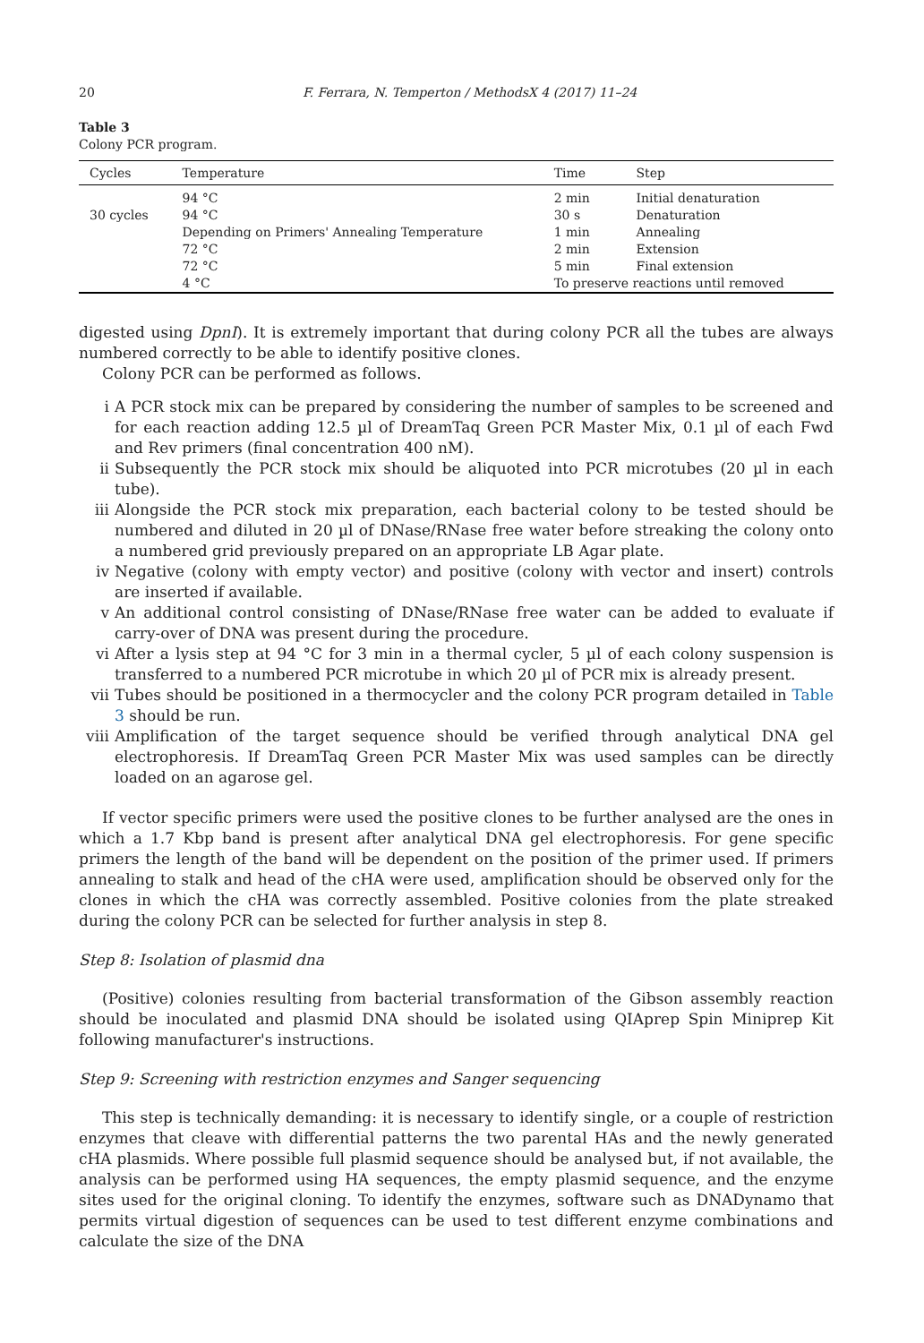20 F. Ferrara, N. Temperton / MethodsX 4 (2017) 11–24
Table 3
Colony PCR program.
| Cycles | Temperature | Time | Step |
| --- | --- | --- | --- |
| | 94 °C | 2 min | Initial denaturation |
| 30 cycles | 94 °C | 30 s | Denaturation |
| | Depending on Primers' Annealing Temperature | 1 min | Annealing |
| | 72 °C | 2 min | Extension |
| | 72 °C | 5 min | Final extension |
| | 4 °C | To preserve reactions until removed | |
digested using DpnI). It is extremely important that during colony PCR all the tubes are always numbered correctly to be able to identify positive clones.
Colony PCR can be performed as follows.
i A PCR stock mix can be prepared by considering the number of samples to be screened and for each reaction adding 12.5 µl of DreamTaq Green PCR Master Mix, 0.1 µl of each Fwd and Rev primers (final concentration 400 nM).
ii Subsequently the PCR stock mix should be aliquoted into PCR microtubes (20 µl in each tube).
iii Alongside the PCR stock mix preparation, each bacterial colony to be tested should be numbered and diluted in 20 µl of DNase/RNase free water before streaking the colony onto a numbered grid previously prepared on an appropriate LB Agar plate.
iv Negative (colony with empty vector) and positive (colony with vector and insert) controls are inserted if available.
v An additional control consisting of DNase/RNase free water can be added to evaluate if carry-over of DNA was present during the procedure.
vi After a lysis step at 94 °C for 3 min in a thermal cycler, 5 µl of each colony suspension is transferred to a numbered PCR microtube in which 20 µl of PCR mix is already present.
vii Tubes should be positioned in a thermocycler and the colony PCR program detailed in Table 3 should be run.
viii Amplification of the target sequence should be verified through analytical DNA gel electrophoresis. If DreamTaq Green PCR Master Mix was used samples can be directly loaded on an agarose gel.
If vector specific primers were used the positive clones to be further analysed are the ones in which a 1.7 Kbp band is present after analytical DNA gel electrophoresis. For gene specific primers the length of the band will be dependent on the position of the primer used. If primers annealing to stalk and head of the cHA were used, amplification should be observed only for the clones in which the cHA was correctly assembled. Positive colonies from the plate streaked during the colony PCR can be selected for further analysis in step 8.
Step 8: Isolation of plasmid dna
(Positive) colonies resulting from bacterial transformation of the Gibson assembly reaction should be inoculated and plasmid DNA should be isolated using QIAprep Spin Miniprep Kit following manufacturer's instructions.
Step 9: Screening with restriction enzymes and Sanger sequencing
This step is technically demanding: it is necessary to identify single, or a couple of restriction enzymes that cleave with differential patterns the two parental HAs and the newly generated cHA plasmids. Where possible full plasmid sequence should be analysed but, if not available, the analysis can be performed using HA sequences, the empty plasmid sequence, and the enzyme sites used for the original cloning. To identify the enzymes, software such as DNADynamo that permits virtual digestion of sequences can be used to test different enzyme combinations and calculate the size of the DNA